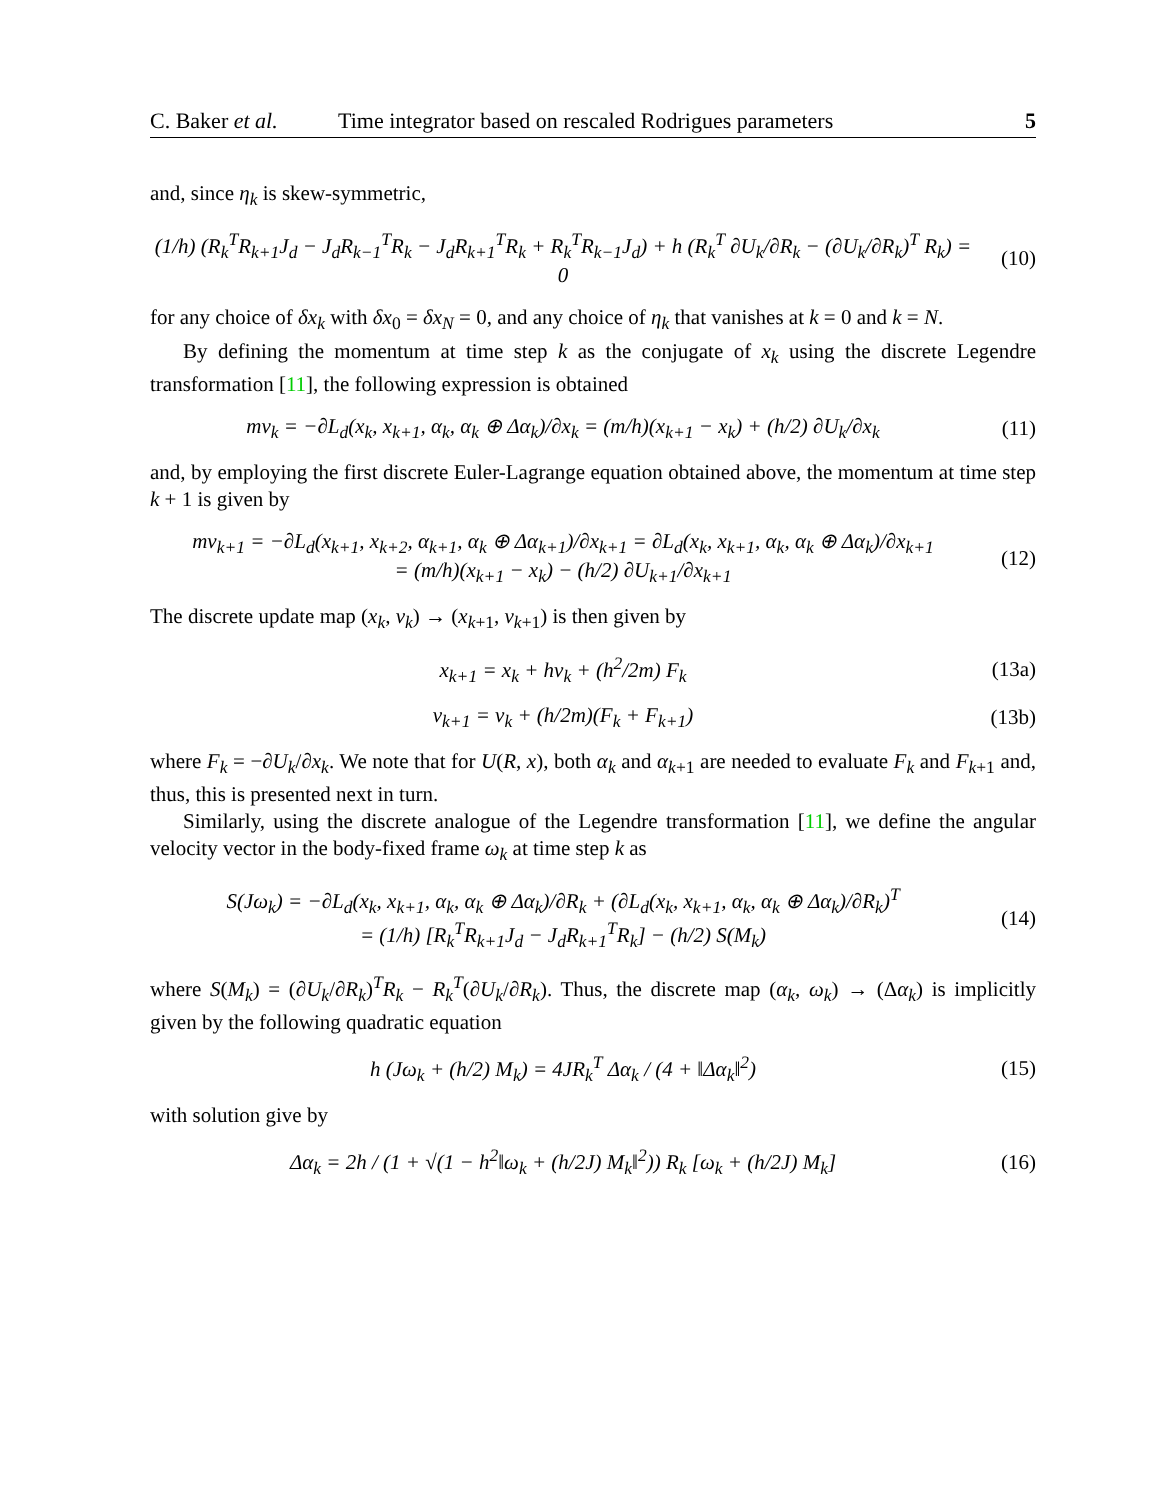C. Baker et al. Time integrator based on rescaled Rodrigues parameters 5
and, since η<sub>k</sub> is skew-symmetric,
(1/h) (R<sub>k</sub><sup>T</sup>R<sub>k+1</sub>J<sub>d</sub> − J<sub>d</sub>R<sub>k−1</sub><sup>T</sup>R<sub>k</sub> − J<sub>d</sub>R<sub>k+1</sub><sup>T</sup>R<sub>k</sub> + R<sub>k</sub><sup>T</sup>R<sub>k−1</sub>J<sub>d</sub>) + h (R<sub>k</sub><sup>T</sup> ∂U<sub>k</sub>/∂R<sub>k</sub> − (∂U<sub>k</sub>/∂R<sub>k</sub>)<sup>T</sup> R<sub>k</sub>) = 0 (10)
for any choice of δx<sub>k</sub> with δx<sub>0</sub> = δx<sub>N</sub> = 0, and any choice of η<sub>k</sub> that vanishes at k = 0 and k = N.
By defining the momentum at time step k as the conjugate of x<sub>k</sub> using the discrete Legendre transformation [11], the following expression is obtained
mv<sub>k</sub> = −∂L<sub>d</sub>(x<sub>k</sub>, x<sub>k+1</sub>, α<sub>k</sub>, α<sub>k</sub> ⊕ Δα<sub>k</sub>)/∂x<sub>k</sub> = (m/h)(x<sub>k+1</sub> − x<sub>k</sub>) + (h/2) ∂U<sub>k</sub>/∂x<sub>k</sub> (11)
and, by employing the first discrete Euler-Lagrange equation obtained above, the momentum at time step k + 1 is given by
mv<sub>k+1</sub> = −∂L<sub>d</sub>(x<sub>k+1</sub>, x<sub>k+2</sub>, α<sub>k+1</sub>, α<sub>k</sub> ⊕ Δα<sub>k+1</sub>)/∂x<sub>k+1</sub> = ∂L<sub>d</sub>(x<sub>k</sub>, x<sub>k+1</sub>, α<sub>k</sub>, α<sub>k</sub> ⊕ Δα<sub>k</sub>)/∂x<sub>k+1</sub>
= (m/h)(x<sub>k+1</sub> − x<sub>k</sub>) − (h/2) ∂U<sub>k+1</sub>/∂x<sub>k+1</sub> (12)
The discrete update map (x<sub>k</sub>, v<sub>k</sub>) → (x<sub>k+1</sub>, v<sub>k+1</sub>) is then given by
x<sub>k+1</sub> = x<sub>k</sub> + hv<sub>k</sub> + (h<sup>2</sup>/2m) F<sub>k</sub> (13a)
v<sub>k+1</sub> = v<sub>k</sub> + (h/2m)(F<sub>k</sub> + F<sub>k+1</sub>) (13b)
where F<sub>k</sub> = −∂U<sub>k</sub>/∂x<sub>k</sub>. We note that for U(R, x), both α<sub>k</sub> and α<sub>k+1</sub> are needed to evaluate F<sub>k</sub> and F<sub>k+1</sub> and, thus, this is presented next in turn.
Similarly, using the discrete analogue of the Legendre transformation [11], we define the angular velocity vector in the body-fixed frame ω<sub>k</sub> at time step k as
S(Jω<sub>k</sub>) = −∂L<sub>d</sub>(x<sub>k</sub>, x<sub>k+1</sub>, α<sub>k</sub>, α<sub>k</sub> ⊕ Δα<sub>k</sub>)/∂R<sub>k</sub> + (∂L<sub>d</sub>(x<sub>k</sub>, x<sub>k+1</sub>, α<sub>k</sub>, α<sub>k</sub> ⊕ Δα<sub>k</sub>)/∂R<sub>k</sub>)<sup>T</sup>
= (1/h) [R<sub>k</sub><sup>T</sup>R<sub>k+1</sub>J<sub>d</sub> − J<sub>d</sub>R<sub>k+1</sub><sup>T</sup>R<sub>k</sub>] − (h/2) S(M<sub>k</sub>) (14)
where S(M<sub>k</sub>) = (∂U<sub>k</sub>/∂R<sub>k</sub>)<sup>T</sup>R<sub>k</sub> − R<sub>k</sub><sup>T</sup>(∂U<sub>k</sub>/∂R<sub>k</sub>). Thus, the discrete map (α<sub>k</sub>, ω<sub>k</sub>) → (Δα<sub>k</sub>) is implicitly given by the following quadratic equation
h (Jω<sub>k</sub> + (h/2) M<sub>k</sub>) = 4JR<sub>k</sub><sup>T</sup> Δα<sub>k</sub> / (4 + ‖Δα<sub>k</sub>‖<sup>2</sup>) (15)
with solution give by
Δα<sub>k</sub> = 2h / (1 + √(1 − h<sup>2</sup>‖ω<sub>k</sub> + (h/2J) M<sub>k</sub>‖<sup>2</sup>)) R<sub>k</sub> [ω<sub>k</sub> + (h/2J) M<sub>k</sub>] (16)